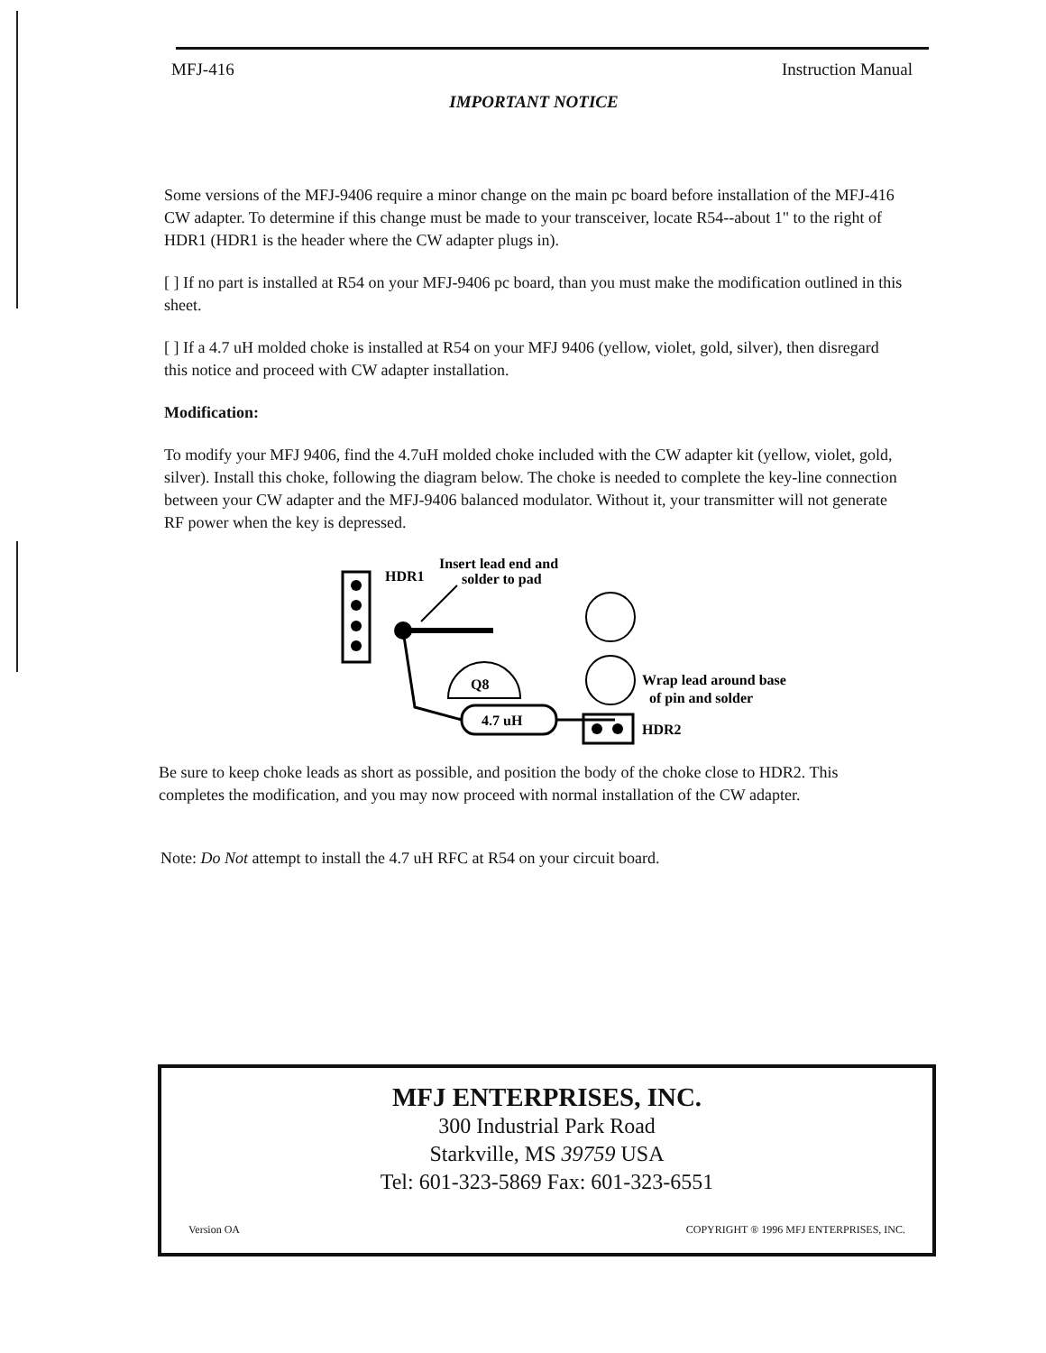MFJ-416 Instruction Manual
IMPORTANT NOTICE
Some versions of the MFJ-9406 require a minor change on the main pc board before installation of the MFJ-416 CW adapter. To determine if this change must be made to your transceiver, locate R54--about 1" to the right of HDR1 (HDR1 is the header where the CW adapter plugs in).
[ ] If no part is installed at R54 on your MFJ-9406 pc board, than you must make the modification outlined in this sheet.
[ ] If a 4.7 uH molded choke is installed at R54 on your MFJ 9406 (yellow, violet, gold, silver), then disregard this notice and proceed with CW adapter installation.
Modification:
To modify your MFJ 9406, find the 4.7uH molded choke included with the CW adapter kit (yellow, violet, gold, silver). Install this choke, following the diagram below. The choke is needed to complete the key-line connection between your CW adapter and the MFJ-9406 balanced modulator. Without it, your transmitter will not generate RF power when the key is depressed.
HDR1
Insert lead end and
solder to pad
Q8
4.7 uH
Wrap lead around base
of pin and solder
HDR2
Be sure to keep choke leads as short as possible, and position the body of the choke close to HDR2. This completes the modification, and you may now proceed with normal installation of the CW adapter.
Note: Do Not attempt to install the 4.7 uH RFC at R54 on your circuit board.
MFJ ENTERPRISES, INC.
300 Industrial Park Road
Starkville, MS 39759 USA
Tel: 601-323-5869 Fax: 601-323-6551
Version OA COPYRIGHT ® 1996 MFJ ENTERPRISES, INC.